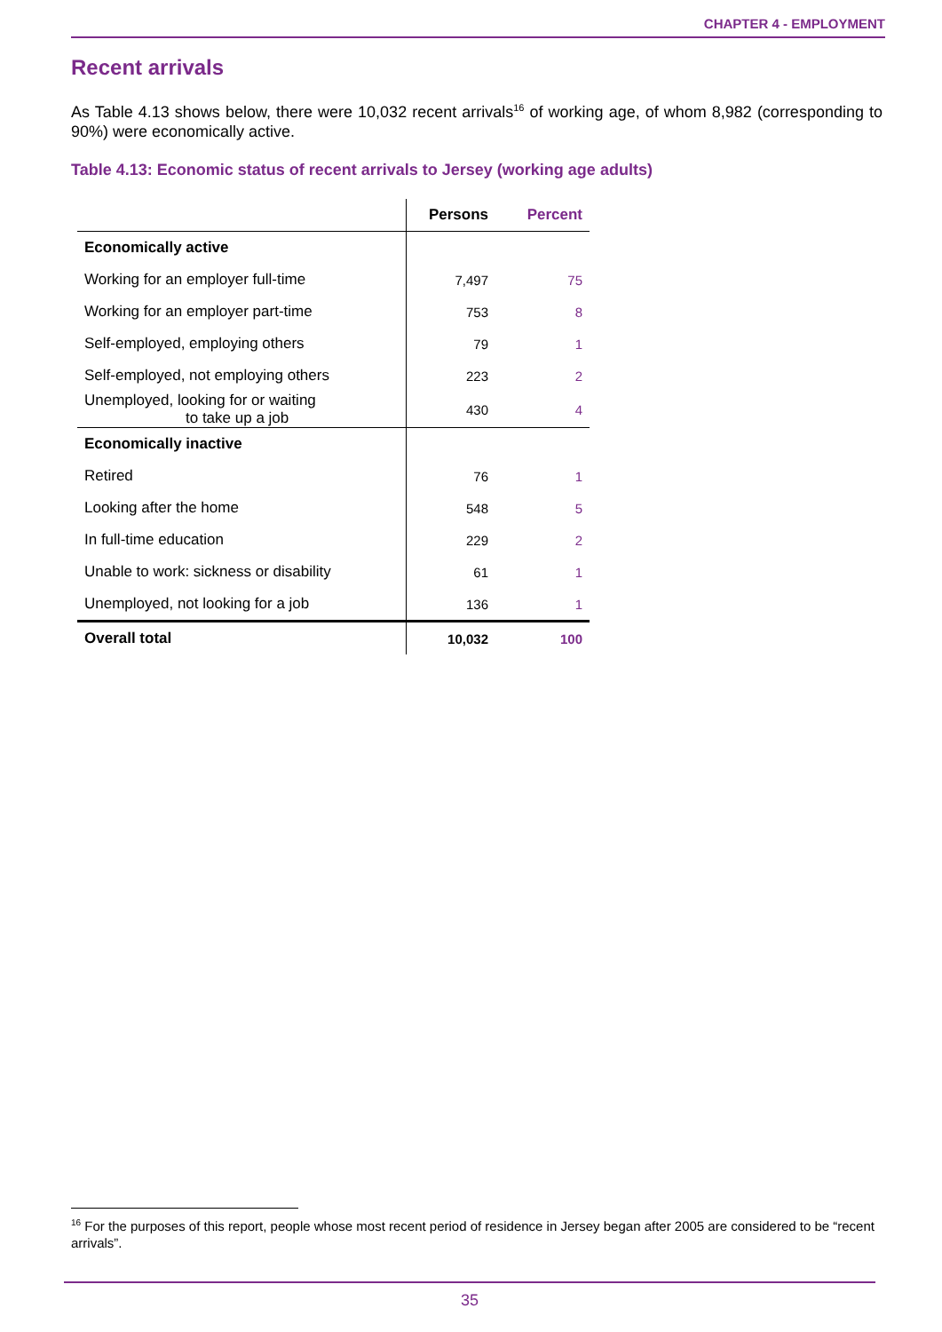CHAPTER 4 - EMPLOYMENT
Recent arrivals
As Table 4.13 shows below, there were 10,032 recent arrivals<sup>16</sup> of working age, of whom 8,982 (corresponding to 90%) were economically active.
Table 4.13: Economic status of recent arrivals to Jersey (working age adults)
| | Persons | Percent |
| --- | --- | --- |
| Economically active | | |
| Working for an employer full-time | 7,497 | 75 |
| Working for an employer part-time | 753 | 8 |
| Self-employed, employing others | 79 | 1 |
| Self-employed, not employing others | 223 | 2 |
| Unemployed, looking for or waiting to take up a job | 430 | 4 |
| Economically inactive | | |
| Retired | 76 | 1 |
| Looking after the home | 548 | 5 |
| In full-time education | 229 | 2 |
| Unable to work: sickness or disability | 61 | 1 |
| Unemployed, not looking for a job | 136 | 1 |
| Overall total | 10,032 | 100 |
<sup>16</sup> For the purposes of this report, people whose most recent period of residence in Jersey began after 2005 are considered to be “recent arrivals”.
35